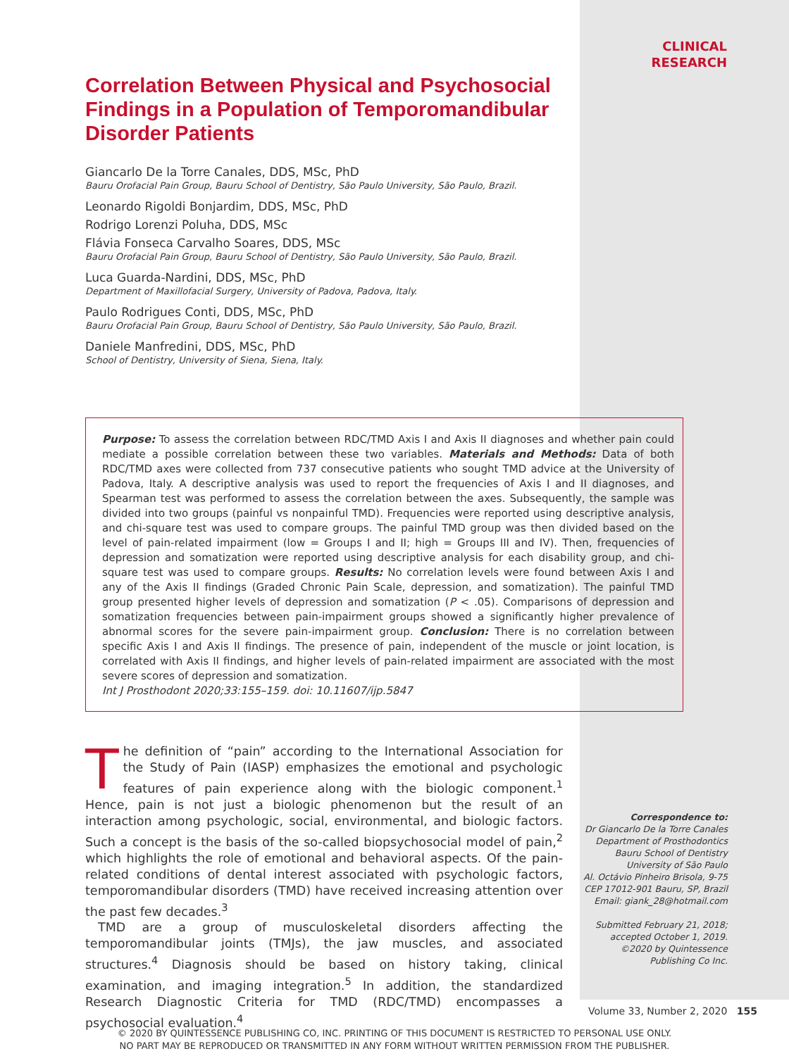CLINICAL
RESEARCH
Correlation Between Physical and Psychosocial Findings in a Population of Temporomandibular Disorder Patients
Giancarlo De la Torre Canales, DDS, MSc, PhD
Bauru Orofacial Pain Group, Bauru School of Dentistry, São Paulo University, São Paulo, Brazil.
Leonardo Rigoldi Bonjardim, DDS, MSc, PhD
Rodrigo Lorenzi Poluha, DDS, MSc
Flávia Fonseca Carvalho Soares, DDS, MSc
Bauru Orofacial Pain Group, Bauru School of Dentistry, São Paulo University, São Paulo, Brazil.
Luca Guarda-Nardini, DDS, MSc, PhD
Department of Maxillofacial Surgery, University of Padova, Padova, Italy.
Paulo Rodrigues Conti, DDS, MSc, PhD
Bauru Orofacial Pain Group, Bauru School of Dentistry, São Paulo University, São Paulo, Brazil.
Daniele Manfredini, DDS, MSc, PhD
School of Dentistry, University of Siena, Siena, Italy.
Purpose: To assess the correlation between RDC/TMD Axis I and Axis II diagnoses and whether pain could mediate a possible correlation between these two variables. Materials and Methods: Data of both RDC/TMD axes were collected from 737 consecutive patients who sought TMD advice at the University of Padova, Italy. A descriptive analysis was used to report the frequencies of Axis I and II diagnoses, and Spearman test was performed to assess the correlation between the axes. Subsequently, the sample was divided into two groups (painful vs nonpainful TMD). Frequencies were reported using descriptive analysis, and chi-square test was used to compare groups. The painful TMD group was then divided based on the level of pain-related impairment (low = Groups I and II; high = Groups III and IV). Then, frequencies of depression and somatization were reported using descriptive analysis for each disability group, and chi-square test was used to compare groups. Results: No correlation levels were found between Axis I and any of the Axis II findings (Graded Chronic Pain Scale, depression, and somatization). The painful TMD group presented higher levels of depression and somatization (P < .05). Comparisons of depression and somatization frequencies between pain-impairment groups showed a significantly higher prevalence of abnormal scores for the severe pain-impairment group. Conclusion: There is no correlation between specific Axis I and Axis II findings. The presence of pain, independent of the muscle or joint location, is correlated with Axis II findings, and higher levels of pain-related impairment are associated with the most severe scores of depression and somatization.
Int J Prosthodont 2020;33:155–159. doi: 10.11607/ijp.5847
The definition of “pain” according to the International Association for the Study of Pain (IASP) emphasizes the emotional and psychologic features of pain experience along with the biologic component.<sup>1</sup> Hence, pain is not just a biologic phenomenon but the result of an interaction among psychologic, social, environmental, and biologic factors. Such a concept is the basis of the so-called biopsychosocial model of pain,<sup>2</sup> which highlights the role of emotional and behavioral aspects. Of the pain-related conditions of dental interest associated with psychologic factors, temporomandibular disorders (TMD) have received increasing attention over the past few decades.<sup>3</sup>
TMD are a group of musculoskeletal disorders affecting the temporomandibular joints (TMJs), the jaw muscles, and associated structures.<sup>4</sup> Diagnosis should be based on history taking, clinical examination, and imaging integration.<sup>5</sup> In addition, the standardized Research Diagnostic Criteria for TMD (RDC/TMD) encompasses a psychosocial evaluation.<sup>4</sup>
Correspondence to:
Dr Giancarlo De la Torre Canales
Department of Prosthodontics
Bauru School of Dentistry
University of São Paulo
Al. Octávio Pinheiro Brisola, 9-75
CEP 17012-901 Bauru, SP, Brazil
Email: giank_28@hotmail.com
Submitted February 21, 2018;
accepted October 1, 2019.
©2020 by Quintessence
Publishing Co Inc.
Volume 33, Number 2, 2020 155
© 2020 BY QUINTESSENCE PUBLISHING CO, INC. PRINTING OF THIS DOCUMENT IS RESTRICTED TO PERSONAL USE ONLY.
NO PART MAY BE REPRODUCED OR TRANSMITTED IN ANY FORM WITHOUT WRITTEN PERMISSION FROM THE PUBLISHER.